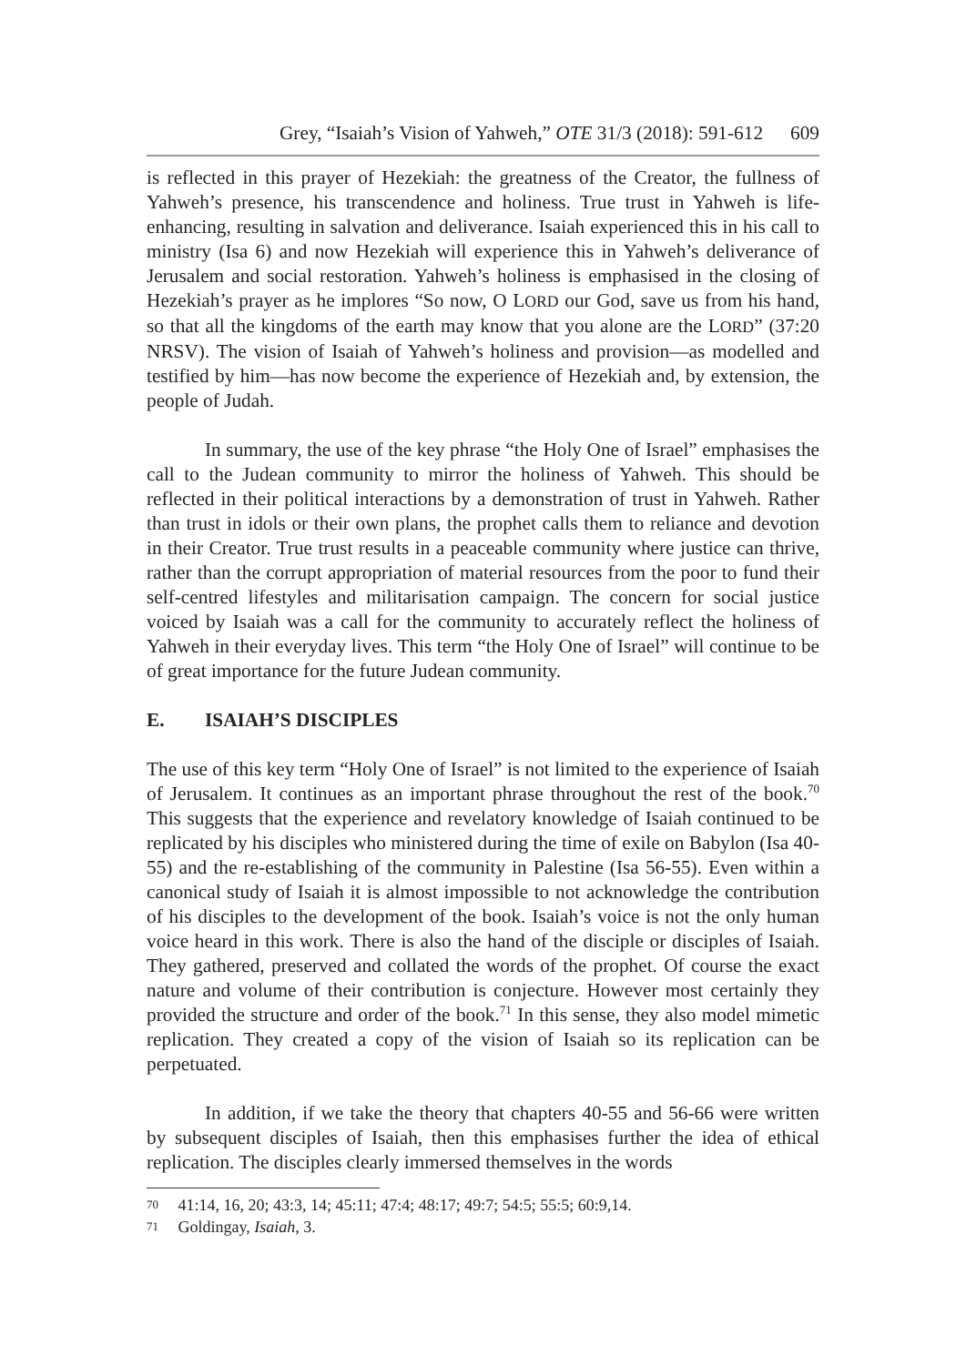Grey, “Isaiah’s Vision of Yahweh,” OTE 31/3 (2018): 591-612 609
is reflected in this prayer of Hezekiah: the greatness of the Creator, the fullness of Yahweh’s presence, his transcendence and holiness. True trust in Yahweh is life-enhancing, resulting in salvation and deliverance. Isaiah experienced this in his call to ministry (Isa 6) and now Hezekiah will experience this in Yahweh’s deliverance of Jerusalem and social restoration. Yahweh’s holiness is emphasised in the closing of Hezekiah’s prayer as he implores “So now, O LORD our God, save us from his hand, so that all the kingdoms of the earth may know that you alone are the LORD” (37:20 NRSV). The vision of Isaiah of Yahweh’s holiness and provision—as modelled and testified by him—has now become the experience of Hezekiah and, by extension, the people of Judah.
In summary, the use of the key phrase “the Holy One of Israel” emphasises the call to the Judean community to mirror the holiness of Yahweh. This should be reflected in their political interactions by a demonstration of trust in Yahweh. Rather than trust in idols or their own plans, the prophet calls them to reliance and devotion in their Creator. True trust results in a peaceable community where justice can thrive, rather than the corrupt appropriation of material resources from the poor to fund their self-centred lifestyles and militarisation campaign. The concern for social justice voiced by Isaiah was a call for the community to accurately reflect the holiness of Yahweh in their everyday lives. This term “the Holy One of Israel” will continue to be of great importance for the future Judean community.
E. ISAIAH’S DISCIPLES
The use of this key term “Holy One of Israel” is not limited to the experience of Isaiah of Jerusalem. It continues as an important phrase throughout the rest of the book.<sup>70</sup> This suggests that the experience and revelatory knowledge of Isaiah continued to be replicated by his disciples who ministered during the time of exile on Babylon (Isa 40-55) and the re-establishing of the community in Palestine (Isa 56-55). Even within a canonical study of Isaiah it is almost impossible to not acknowledge the contribution of his disciples to the development of the book. Isaiah’s voice is not the only human voice heard in this work. There is also the hand of the disciple or disciples of Isaiah. They gathered, preserved and collated the words of the prophet. Of course the exact nature and volume of their contribution is conjecture. However most certainly they provided the structure and order of the book.<sup>71</sup> In this sense, they also model mimetic replication. They created a copy of the vision of Isaiah so its replication can be perpetuated.
In addition, if we take the theory that chapters 40-55 and 56-66 were written by subsequent disciples of Isaiah, then this emphasises further the idea of ethical replication. The disciples clearly immersed themselves in the words
70 41:14, 16, 20; 43:3, 14; 45:11; 47:4; 48:17; 49:7; 54:5; 55:5; 60:9,14.
71 Goldingay, Isaiah, 3.